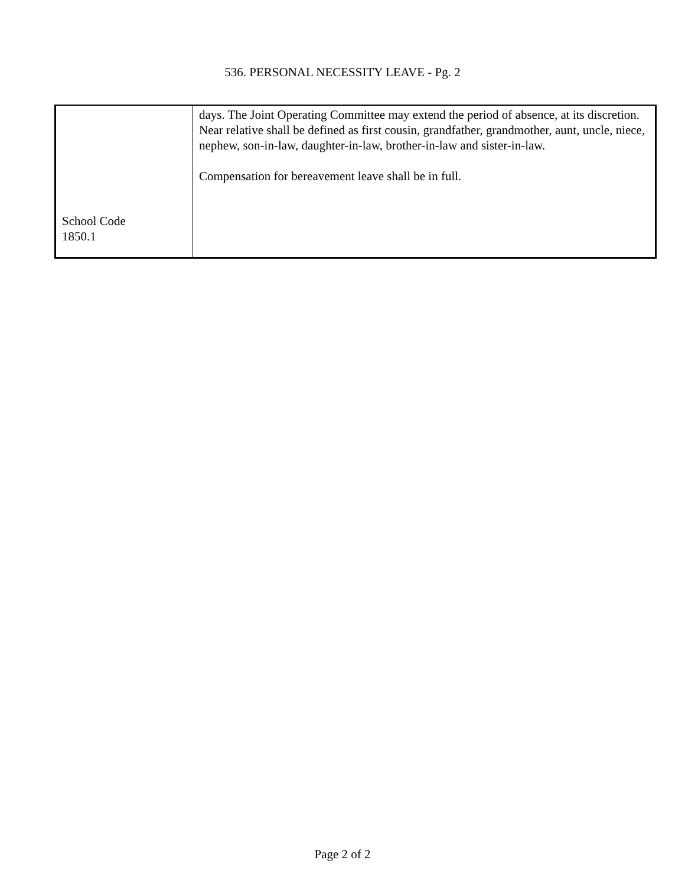536. PERSONAL NECESSITY LEAVE - Pg. 2
| School Code 1850.1 | days. The Joint Operating Committee may extend the period of absence, at its discretion. Near relative shall be defined as first cousin, grandfather, grandmother, aunt, uncle, niece, nephew, son-in-law, daughter-in-law, brother-in-law and sister-in-law. Compensation for bereavement leave shall be in full. |
Page 2 of 2